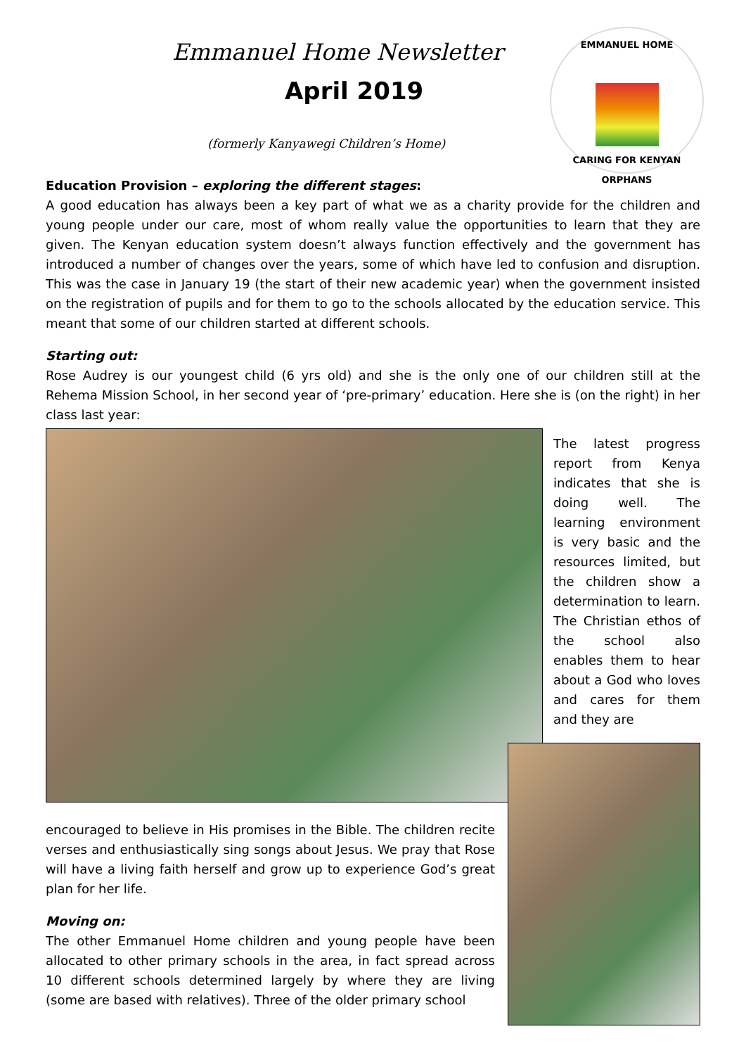Emmanuel Home Newsletter
April 2019
(formerly Kanyawegi Children’s Home)
EMMANUEL HOME
CARING FOR KENYAN ORPHANS
Education Provision – exploring the different stages:
A good education has always been a key part of what we as a charity provide for the children and young people under our care, most of whom really value the opportunities to learn that they are given. The Kenyan education system doesn’t always function effectively and the government has introduced a number of changes over the years, some of which have led to confusion and disruption. This was the case in January 19 (the start of their new academic year) when the government insisted on the registration of pupils and for them to go to the schools allocated by the education service. This meant that some of our children started at different schools.
Starting out:
Rose Audrey is our youngest child (6 yrs old) and she is the only one of our children still at the Rehema Mission School, in her second year of ‘pre-primary’ education. Here she is (on the right) in her class last year:
The latest progress report from Kenya indicates that she is doing well. The learning environment is very basic and the resources limited, but the children show a determination to learn. The Christian ethos of the school also enables them to hear about a God who loves and cares for them and they are
encouraged to believe in His promises in the Bible. The children recite verses and enthusiastically sing songs about Jesus. We pray that Rose will have a living faith herself and grow up to experience God’s great plan for her life.
Moving on:
The other Emmanuel Home children and young people have been allocated to other primary schools in the area, in fact spread across 10 different schools determined largely by where they are living (some are based with relatives). Three of the older primary school